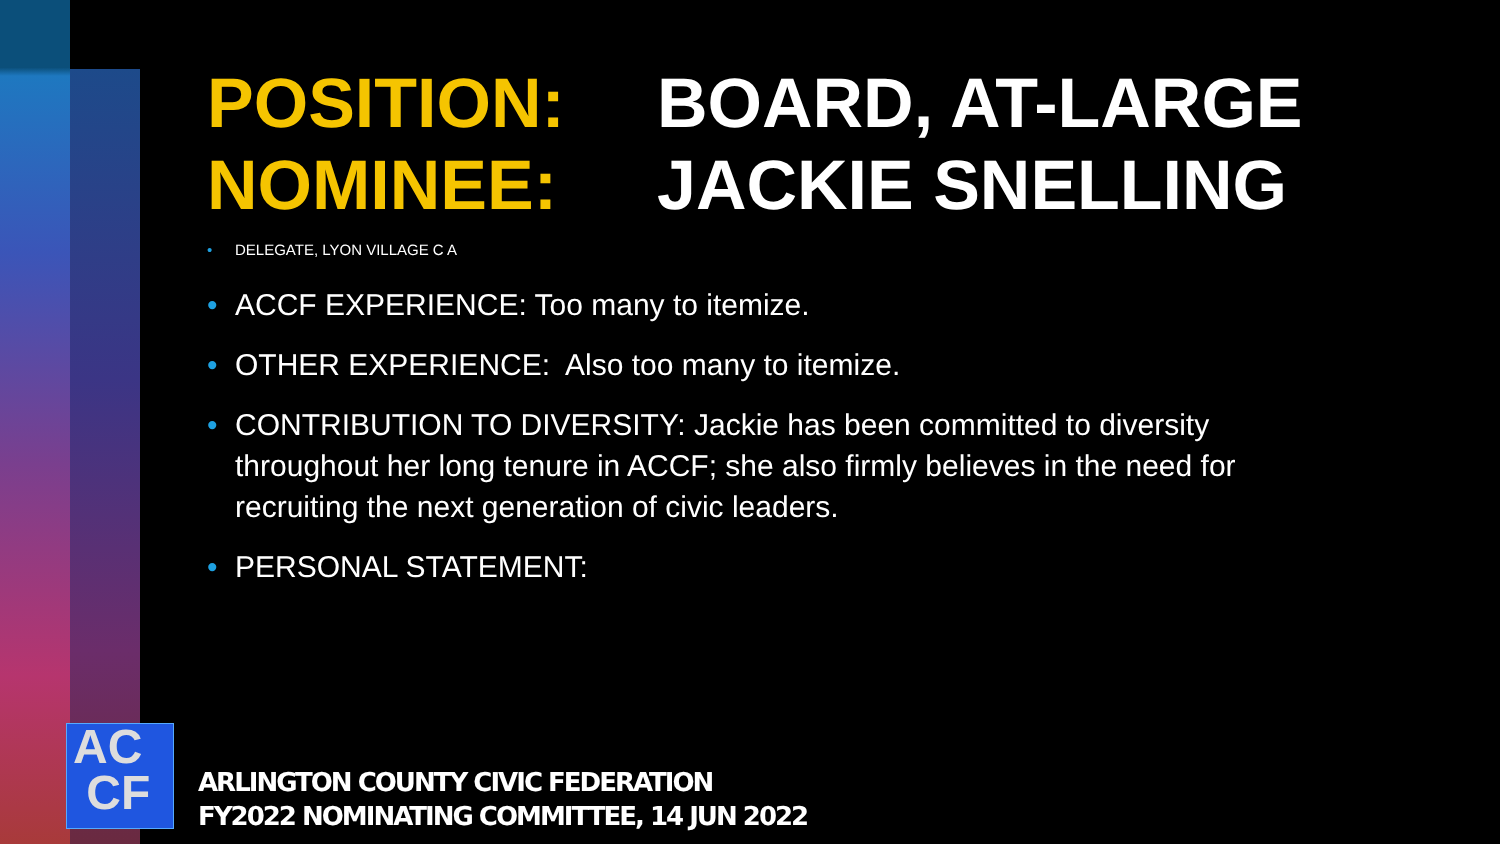POSITION:
BOARD, AT-LARGE
NOMINEE:
JACKIE SNELLING
• DELEGATE, LYON VILLAGE C A
• ACCF EXPERIENCE: Too many to itemize.
• OTHER EXPERIENCE: Also too many to itemize.
• CONTRIBUTION TO DIVERSITY: Jackie has been committed to diversity throughout her long tenure in ACCF; she also firmly believes in the need for recruiting the next generation of civic leaders.
• PERSONAL STATEMENT:
AC
CF
ARLINGTON COUNTY CIVIC FEDERATION
FY2022 NOMINATING COMMITTEE, 14 JUN 2022